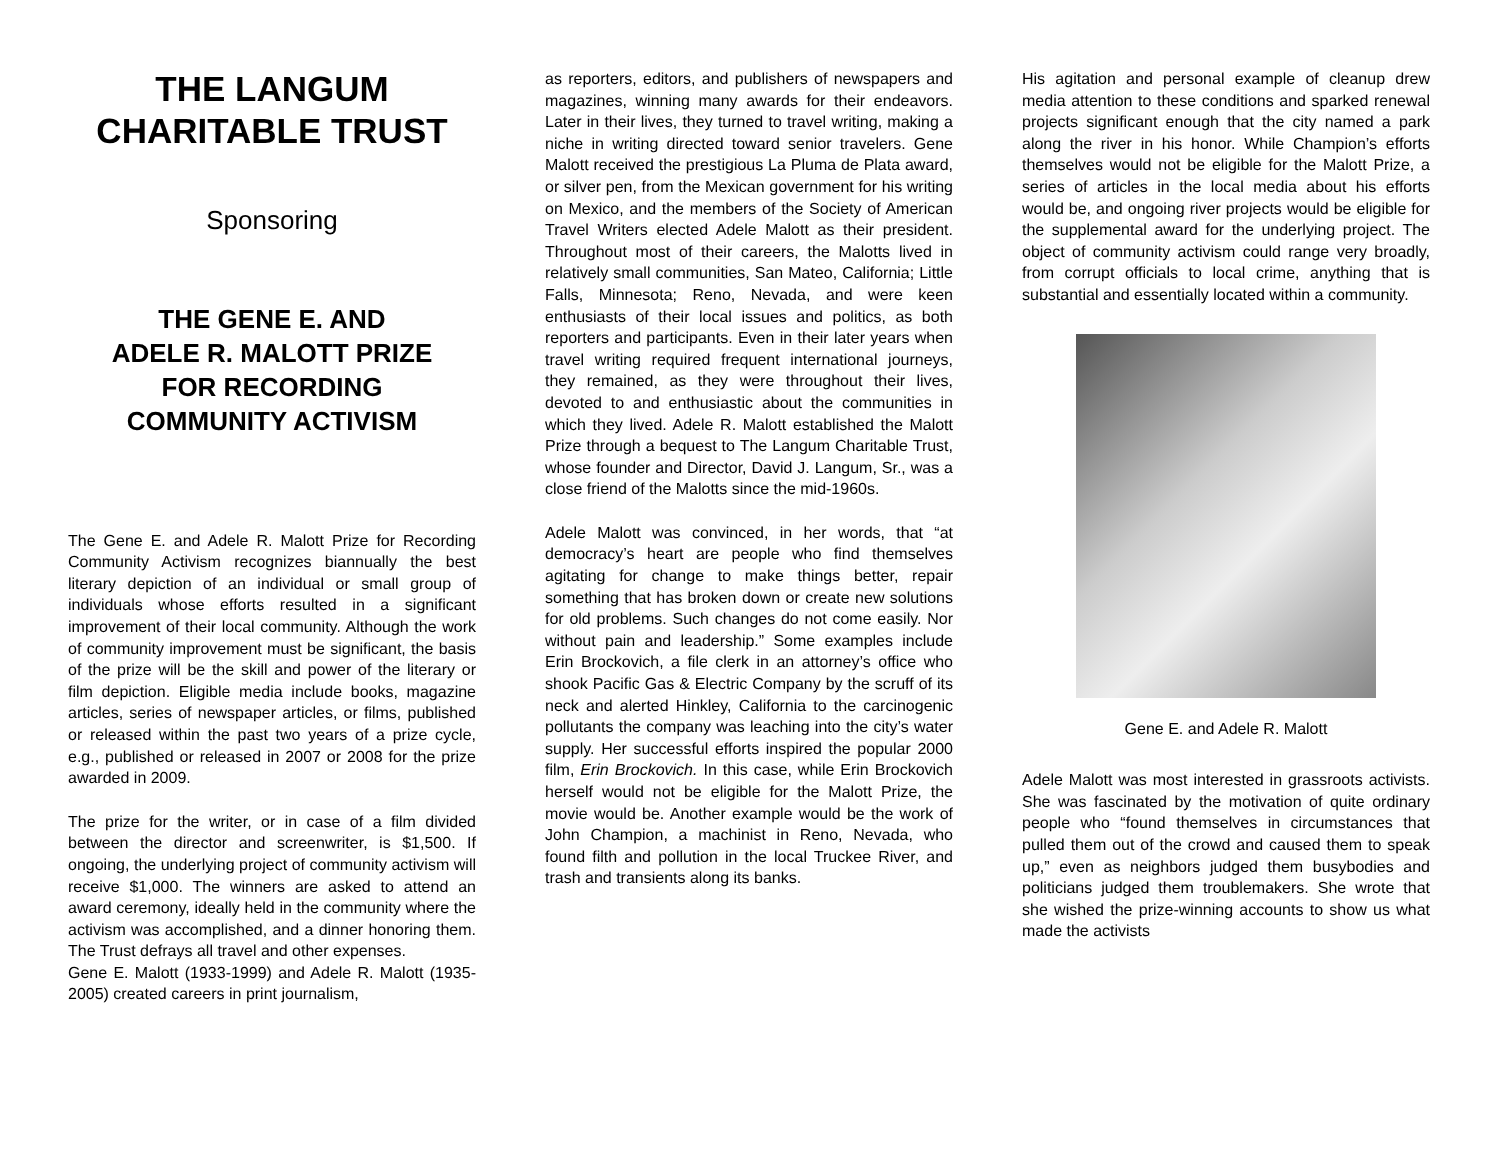THE LANGUM
CHARITABLE TRUST
Sponsoring
THE GENE E. AND
ADELE R. MALOTT PRIZE
FOR RECORDING
COMMUNITY ACTIVISM
The Gene E. and Adele R. Malott Prize for Recording Community Activism recognizes biannually the best literary depiction of an individual or small group of individuals whose efforts resulted in a significant improvement of their local community. Although the work of community improvement must be significant, the basis of the prize will be the skill and power of the literary or film depiction. Eligible media include books, magazine articles, series of newspaper articles, or films, published or released within the past two years of a prize cycle, e.g., published or released in 2007 or 2008 for the prize awarded in 2009.
The prize for the writer, or in case of a film divided between the director and screenwriter, is $1,500. If ongoing, the underlying project of community activism will receive $1,000. The winners are asked to attend an award ceremony, ideally held in the community where the activism was accomplished, and a dinner honoring them. The Trust defrays all travel and other expenses.
Gene E. Malott (1933-1999) and Adele R. Malott (1935-2005) created careers in print journalism,
as reporters, editors, and publishers of newspapers and magazines, winning many awards for their endeavors. Later in their lives, they turned to travel writing, making a niche in writing directed toward senior travelers. Gene Malott received the prestigious La Pluma de Plata award, or silver pen, from the Mexican government for his writing on Mexico, and the members of the Society of American Travel Writers elected Adele Malott as their president. Throughout most of their careers, the Malotts lived in relatively small communities, San Mateo, California; Little Falls, Minnesota; Reno, Nevada, and were keen enthusiasts of their local issues and politics, as both reporters and participants. Even in their later years when travel writing required frequent international journeys, they remained, as they were throughout their lives, devoted to and enthusiastic about the communities in which they lived. Adele R. Malott established the Malott Prize through a bequest to The Langum Charitable Trust, whose founder and Director, David J. Langum, Sr., was a close friend of the Malotts since the mid-1960s.
Adele Malott was convinced, in her words, that “at democracy’s heart are people who find themselves agitating for change to make things better, repair something that has broken down or create new solutions for old problems. Such changes do not come easily. Nor without pain and leadership.” Some examples include Erin Brockovich, a file clerk in an attorney’s office who shook Pacific Gas & Electric Company by the scruff of its neck and alerted Hinkley, California to the carcinogenic pollutants the company was leaching into the city’s water supply. Her successful efforts inspired the popular 2000 film, Erin Brockovich. In this case, while Erin Brockovich herself would not be eligible for the Malott Prize, the movie would be. Another example would be the work of John Champion, a machinist in Reno, Nevada, who found filth and pollution in the local Truckee River, and trash and transients along its banks.
His agitation and personal example of cleanup drew media attention to these conditions and sparked renewal projects significant enough that the city named a park along the river in his honor. While Champion’s efforts themselves would not be eligible for the Malott Prize, a series of articles in the local media about his efforts would be, and ongoing river projects would be eligible for the supplemental award for the underlying project. The object of community activism could range very broadly, from corrupt officials to local crime, anything that is substantial and essentially located within a community.
Gene E. and Adele R. Malott
Adele Malott was most interested in grassroots activists. She was fascinated by the motivation of quite ordinary people who “found themselves in circumstances that pulled them out of the crowd and caused them to speak up,” even as neighbors judged them busybodies and politicians judged them troublemakers. She wrote that she wished the prize-winning accounts to show us what made the activists